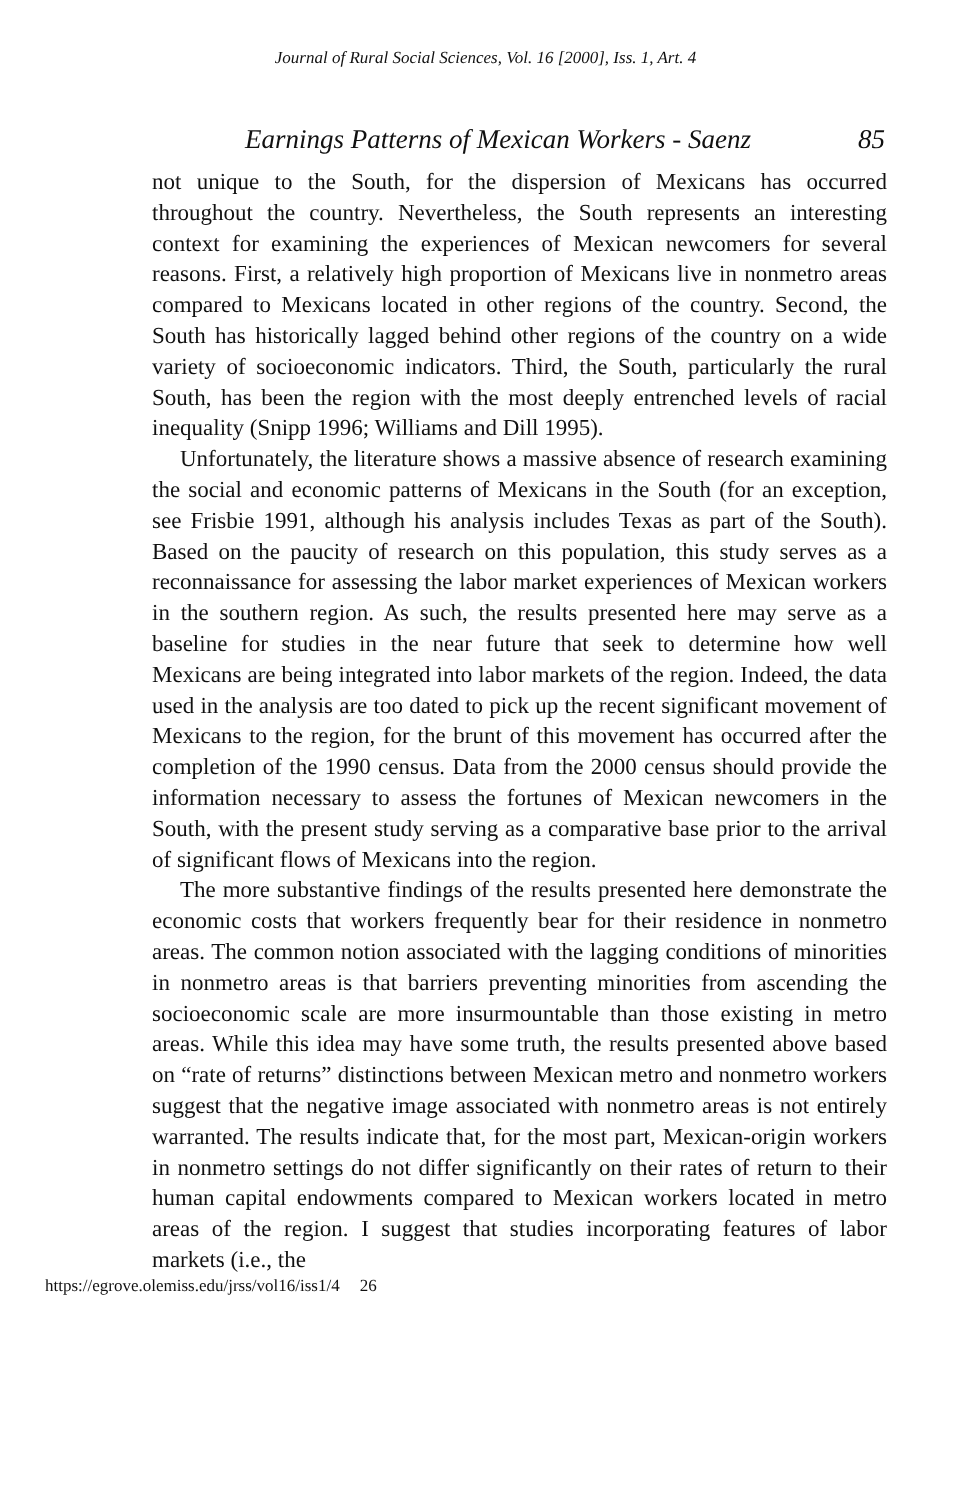Journal of Rural Social Sciences, Vol. 16 [2000], Iss. 1, Art. 4
Earnings Patterns of Mexican Workers - Saenz 85
not unique to the South, for the dispersion of Mexicans has occurred throughout the country. Nevertheless, the South represents an interesting context for examining the experiences of Mexican newcomers for several reasons. First, a relatively high proportion of Mexicans live in nonmetro areas compared to Mexicans located in other regions of the country. Second, the South has historically lagged behind other regions of the country on a wide variety of socioeconomic indicators. Third, the South, particularly the rural South, has been the region with the most deeply entrenched levels of racial inequality (Snipp 1996; Williams and Dill 1995).
Unfortunately, the literature shows a massive absence of research examining the social and economic patterns of Mexicans in the South (for an exception, see Frisbie 1991, although his analysis includes Texas as part of the South). Based on the paucity of research on this population, this study serves as a reconnaissance for assessing the labor market experiences of Mexican workers in the southern region. As such, the results presented here may serve as a baseline for studies in the near future that seek to determine how well Mexicans are being integrated into labor markets of the region. Indeed, the data used in the analysis are too dated to pick up the recent significant movement of Mexicans to the region, for the brunt of this movement has occurred after the completion of the 1990 census. Data from the 2000 census should provide the information necessary to assess the fortunes of Mexican newcomers in the South, with the present study serving as a comparative base prior to the arrival of significant flows of Mexicans into the region.
The more substantive findings of the results presented here demonstrate the economic costs that workers frequently bear for their residence in nonmetro areas. The common notion associated with the lagging conditions of minorities in nonmetro areas is that barriers preventing minorities from ascending the socioeconomic scale are more insurmountable than those existing in metro areas. While this idea may have some truth, the results presented above based on “rate of returns” distinctions between Mexican metro and nonmetro workers suggest that the negative image associated with nonmetro areas is not entirely warranted. The results indicate that, for the most part, Mexican-origin workers in nonmetro settings do not differ significantly on their rates of return to their human capital endowments compared to Mexican workers located in metro areas of the region. I suggest that studies incorporating features of labor markets (i.e., the
https://egrove.olemiss.edu/jrss/vol16/iss1/4 26